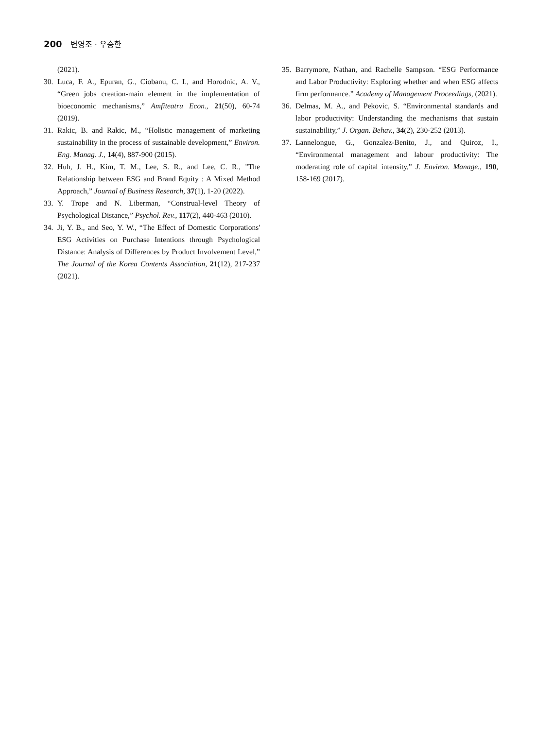200 변영조 · 우승한
(2021).
30. Luca, F. A., Epuran, G., Ciobanu, C. I., and Horodnic, A. V., “Green jobs creation‐main element in the implementation of bioeconomic mechanisms,” Amfiteatru Econ., 21(50), 60-74 (2019).
31. Rakic, B. and Rakic, M., “Holistic management of marketing sustainability in the process of sustainable development,” Environ. Eng. Manag. J., 14(4), 887-900 (2015).
32. Huh, J. H., Kim, T. M., Lee, S. R., and Lee, C. R., "The Relationship between ESG and Brand Equity : A Mixed Method Approach,” Journal of Business Research, 37(1), 1-20 (2022).
33. Y. Trope and N. Liberman, “Construal-level Theory of Psychological Distance,” Psychol. Rev., 117(2), 440-463 (2010).
34. Ji, Y. B., and Seo, Y. W., “The Effect of Domestic Corporations' ESG Activities on Purchase Intentions through Psychological Distance: Analysis of Differences by Product Involvement Level,” The Journal of the Korea Contents Association, 21(12), 217-237 (2021).
35. Barrymore, Nathan, and Rachelle Sampson. “ESG Performance and Labor Productivity: Exploring whether and when ESG affects firm performance.” Academy of Management Proceedings, (2021).
36. Delmas, M. A., and Pekovic, S. “Environmental standards and labor productivity: Understanding the mechanisms that sustain sustainability,” J. Organ. Behav., 34(2), 230-252 (2013).
37. Lannelongue, G., Gonzalez-Benito, J., and Quiroz, I., “Environmental management and labour productivity: The moderating role of capital intensity,” J. Environ. Manage., 190, 158-169 (2017).